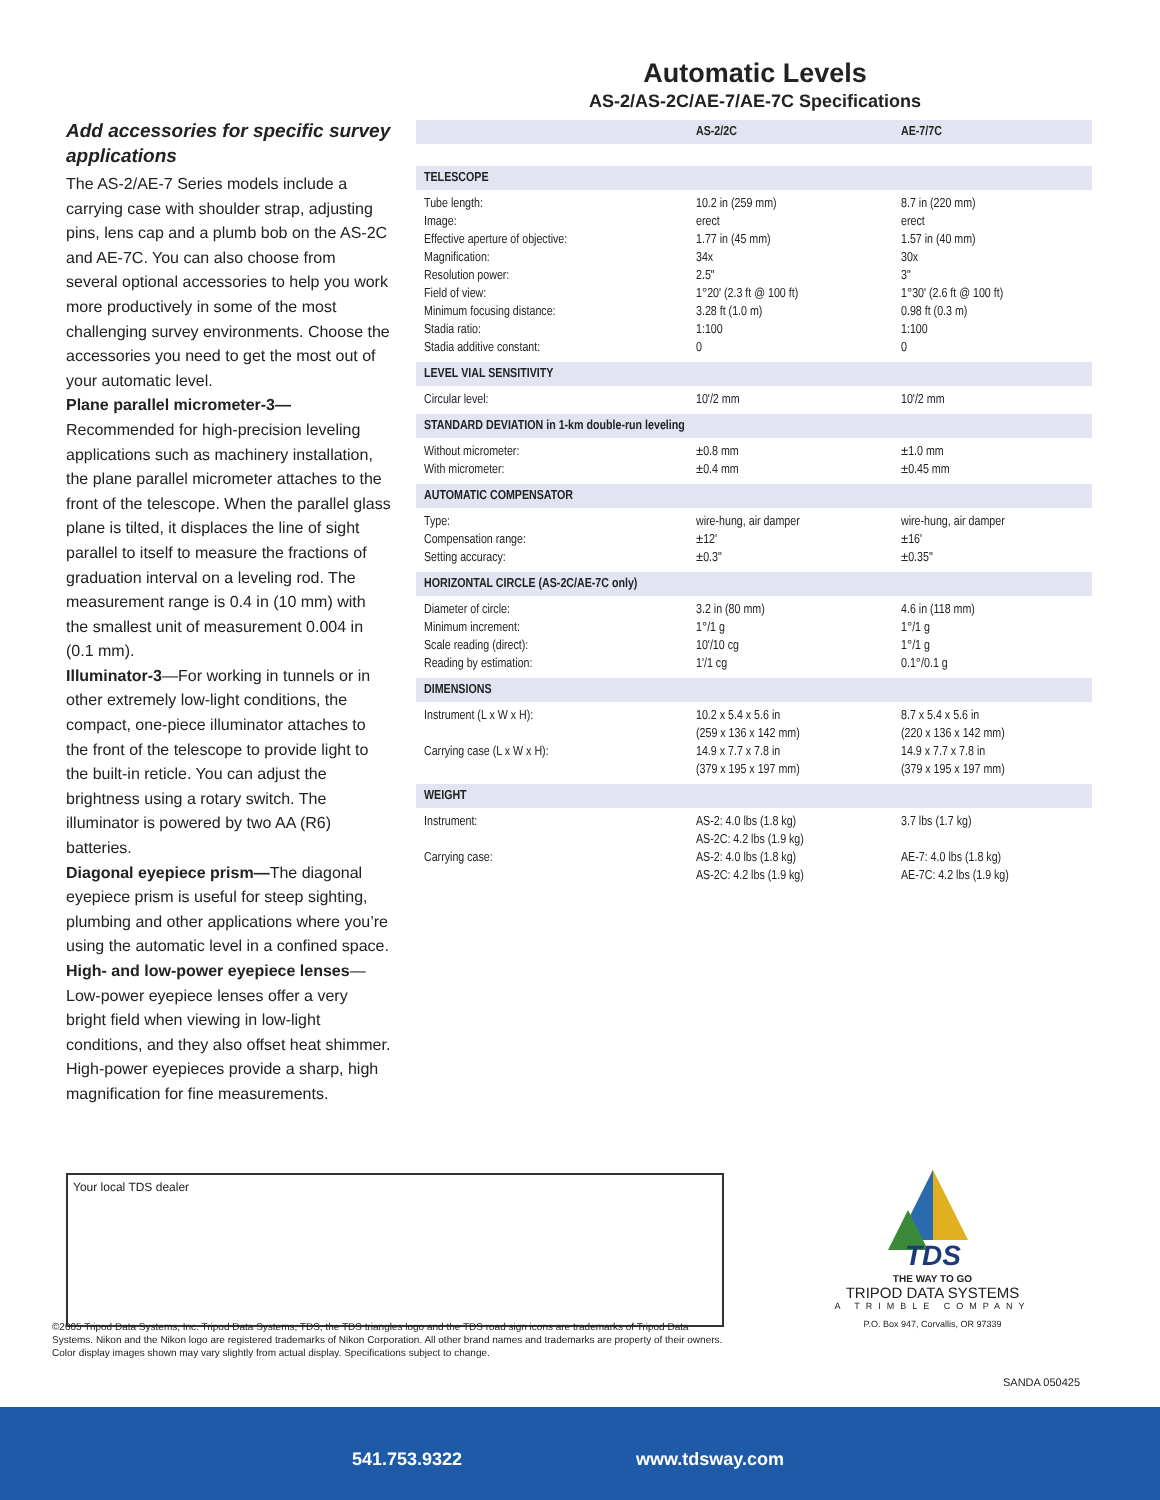Automatic Levels
AS-2/AS-2C/AE-7/AE-7C Specifications
Add accessories for specific survey applications
The AS-2/AE-7 Series models include a carrying case with shoulder strap, adjusting pins, lens cap and a plumb bob on the AS-2C and AE-7C. You can also choose from several optional accessories to help you work more productively in some of the most challenging survey environments. Choose the accessories you need to get the most out of your automatic level.
Plane parallel micrometer-3—Recommended for high-precision leveling applications such as machinery installation, the plane parallel micrometer attaches to the front of the telescope. When the parallel glass plane is tilted, it displaces the line of sight parallel to itself to measure the fractions of graduation interval on a leveling rod. The measurement range is 0.4 in (10 mm) with the smallest unit of measurement 0.004 in (0.1 mm).
Illuminator-3—For working in tunnels or in other extremely low-light conditions, the compact, one-piece illuminator attaches to the front of the telescope to provide light to the built-in reticle. You can adjust the brightness using a rotary switch. The illuminator is powered by two AA (R6) batteries.
Diagonal eyepiece prism—The diagonal eyepiece prism is useful for steep sighting, plumbing and other applications where you’re using the automatic level in a confined space.
High- and low-power eyepiece lenses—Low-power eyepiece lenses offer a very bright field when viewing in low-light conditions, and they also offset heat shimmer. High-power eyepieces provide a sharp, high magnification for fine measurements.
| | AS-2/2C | AE-7/7C |
| --- | --- | --- |
| TELESCOPE | | |
| Tube length: Image: Effective aperture of objective: Magnification: Resolution power: Field of view: Minimum focusing distance: Stadia ratio: Stadia additive constant: | 10.2 in (259 mm) erect 1.77 in (45 mm) 34x 2.5" 1°20' (2.3 ft @ 100 ft) 3.28 ft (1.0 m) 1:100 0 | 8.7 in (220 mm) erect 1.57 in (40 mm) 30x 3" 1°30' (2.6 ft @ 100 ft) 0.98 ft (0.3 m) 1:100 0 |
| LEVEL VIAL SENSITIVITY | | |
| Circular level: | 10'/2 mm | 10'/2 mm |
| STANDARD DEVIATION in 1-km double-run leveling | | |
| Without micrometer: With micrometer: | ±0.8 mm ±0.4 mm | ±1.0 mm ±0.45 mm |
| AUTOMATIC COMPENSATOR | | |
| Type: Compensation range: Setting accuracy: | wire-hung, air damper ±12' ±0.3" | wire-hung, air damper ±16' ±0.35" |
| HORIZONTAL CIRCLE (AS-2C/AE-7C only) | | |
| Diameter of circle: Minimum increment: Scale reading (direct): Reading by estimation: | 3.2 in (80 mm) 1°/1 g 10'/10 cg 1'/1 cg | 4.6 in (118 mm) 1°/1 g 1°/1 g 0.1°/0.1 g |
| DIMENSIONS | | |
| Instrument (L x W x H): Carrying case (L x W x H): | 10.2 x 5.4 x 5.6 in (259 x 136 x 142 mm) 14.9 x 7.7 x 7.8 in (379 x 195 x 197 mm) | 8.7 x 5.4 x 5.6 in (220 x 136 x 142 mm) 14.9 x 7.7 x 7.8 in (379 x 195 x 197 mm) |
| WEIGHT | | |
| Instrument: Carrying case: | AS-2: 4.0 lbs (1.8 kg) AS-2C: 4.2 lbs (1.9 kg) AS-2: 4.0 lbs (1.8 kg) AS-2C: 4.2 lbs (1.9 kg) | 3.7 lbs (1.7 kg) AE-7: 4.0 lbs (1.8 kg) AE-7C: 4.2 lbs (1.9 kg) |
Your local TDS dealer
©2005 Tripod Data Systems, Inc. Tripod Data Systems, TDS, the TDS triangles logo and the TDS road sign icons are trademarks of Tripod Data Systems. Nikon and the Nikon logo are registered trademarks of Nikon Corporation. All other brand names and trademarks are property of their owners. Color display images shown may vary slightly from actual display. Specifications subject to change.
TDS
THE WAY TO GO
TRIPOD DATA SYSTEMS
A TRIMBLE COMPANY
P.O. Box 947, Corvallis, OR 97339
SANDA 050425
541.753.9322 www.tdsway.com